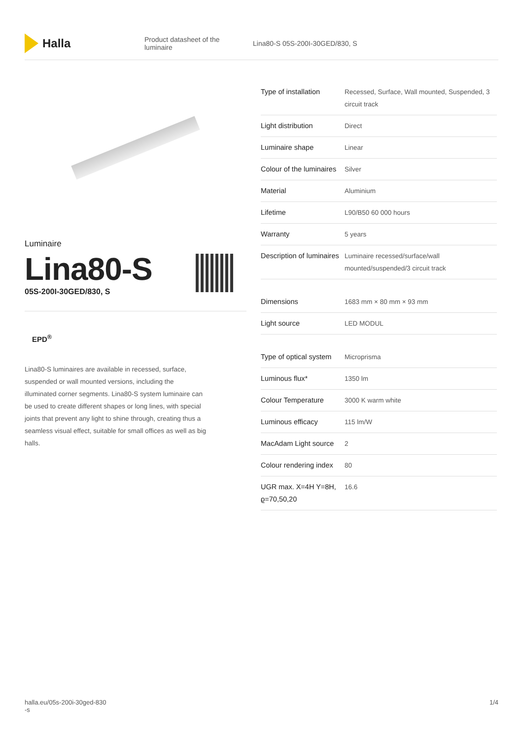Halla
Product datasheet of the luminaire Lina80-S 05S-200I-30GED/830, S
Luminaire
Lina80-S
05S-200I-30GED/830, S
EPD<sup>®</sup>
Lina80-S luminaires are available in recessed, surface, suspended or wall mounted versions, including the illuminated corner segments. Lina80-S system luminaire can be used to create different shapes or long lines, with special joints that prevent any light to shine through, creating thus a seamless visual effect, suitable for small offices as well as big halls.
| Type of installation | Recessed, Surface, Wall mounted, Suspended, 3 circuit track |
| Light distribution | Direct |
| Luminaire shape | Linear |
| Colour of the luminaires | Silver |
| Material | Aluminium |
| Lifetime | L90/B50 60 000 hours |
| Warranty | 5 years |
| Description of luminaires | Luminaire recessed/surface/wall mounted/suspended/3 circuit track |
| Dimensions | 1683 mm × 80 mm × 93 mm |
| Light source | LED MODUL |
| Type of optical system | Microprisma |
| Luminous flux* | 1350 lm |
| Colour Temperature | 3000 K warm white |
| Luminous efficacy | 115 lm/W |
| MacAdam Light source | 2 |
| Colour rendering index | 80 |
| UGR max. X=4H Y=8H, ϱ=70,50,20 | 16.6 |
halla.eu/05s-200i-30ged-830
-s 1/4